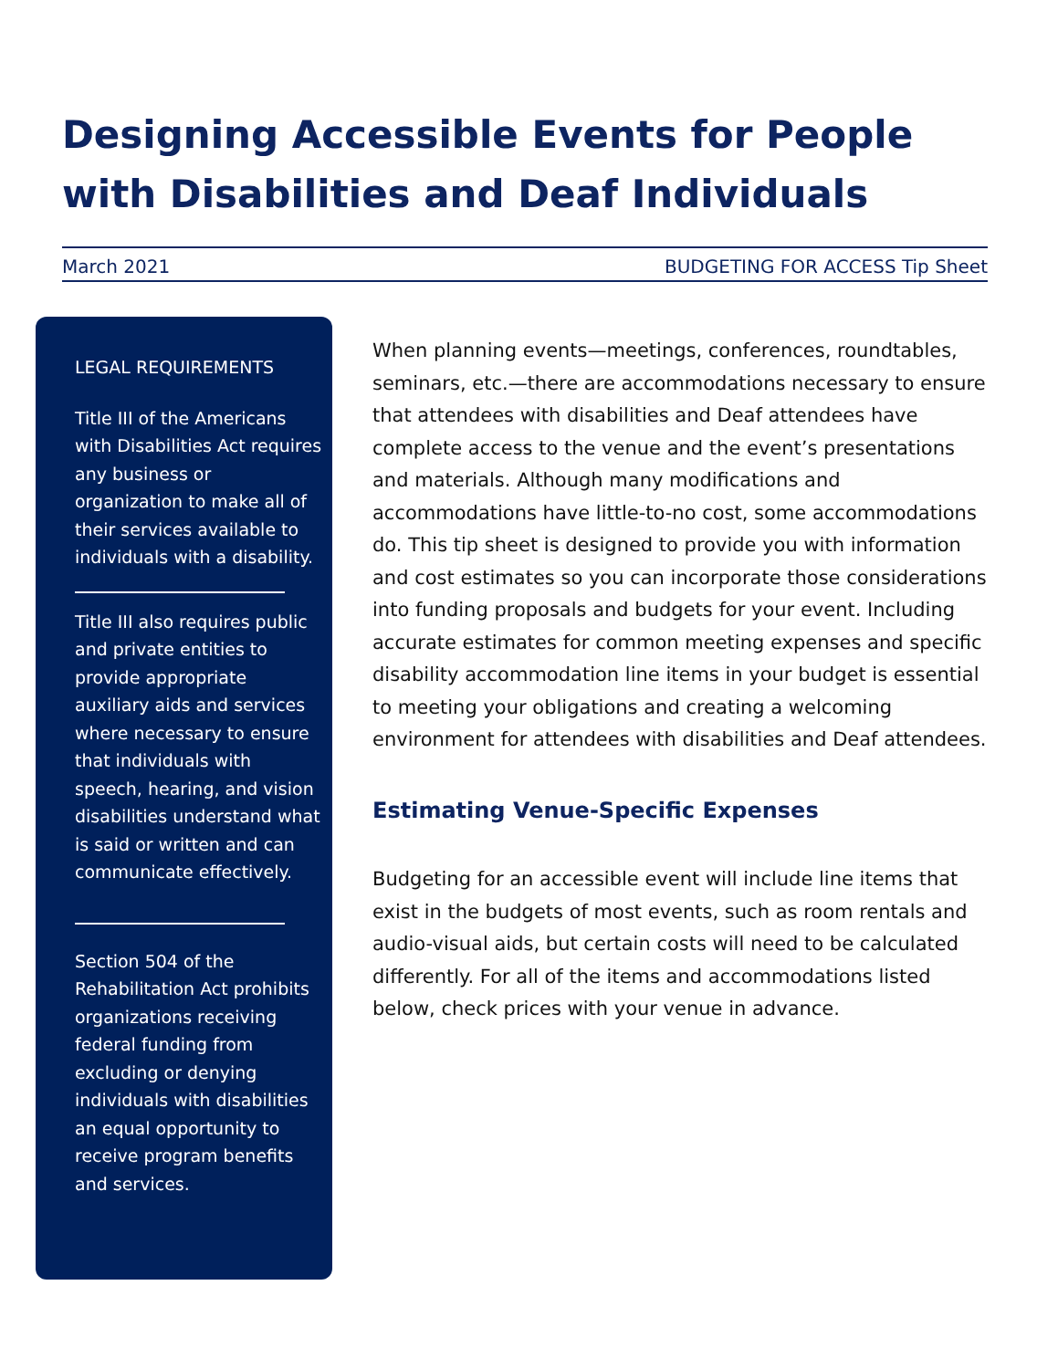Designing Accessible Events for People with Disabilities and Deaf Individuals
March 2021 BUDGETING FOR ACCESS Tip Sheet
LEGAL REQUIREMENTS
Title III of the Americans with Disabilities Act requires any business or organization to make all of their services available to individuals with a disability.
Title III also requires public and private entities to provide appropriate auxiliary aids and services where necessary to ensure that individuals with speech, hearing, and vision disabilities understand what is said or written and can communicate effectively.
Section 504 of the Rehabilitation Act prohibits organizations receiving federal funding from excluding or denying individuals with disabilities an equal opportunity to receive program benefits and services.
When planning events—meetings, conferences, roundtables, seminars, etc.—there are accommodations necessary to ensure that attendees with disabilities and Deaf attendees have complete access to the venue and the event’s presentations and materials. Although many modifications and accommodations have little-to-no cost, some accommodations do. This tip sheet is designed to provide you with information and cost estimates so you can incorporate those considerations into funding proposals and budgets for your event. Including accurate estimates for common meeting expenses and specific disability accommodation line items in your budget is essential to meeting your obligations and creating a welcoming environment for attendees with disabilities and Deaf attendees.
Estimating Venue-Specific Expenses
Budgeting for an accessible event will include line items that exist in the budgets of most events, such as room rentals and audio-visual aids, but certain costs will need to be calculated differently. For all of the items and accommodations listed below, check prices with your venue in advance.